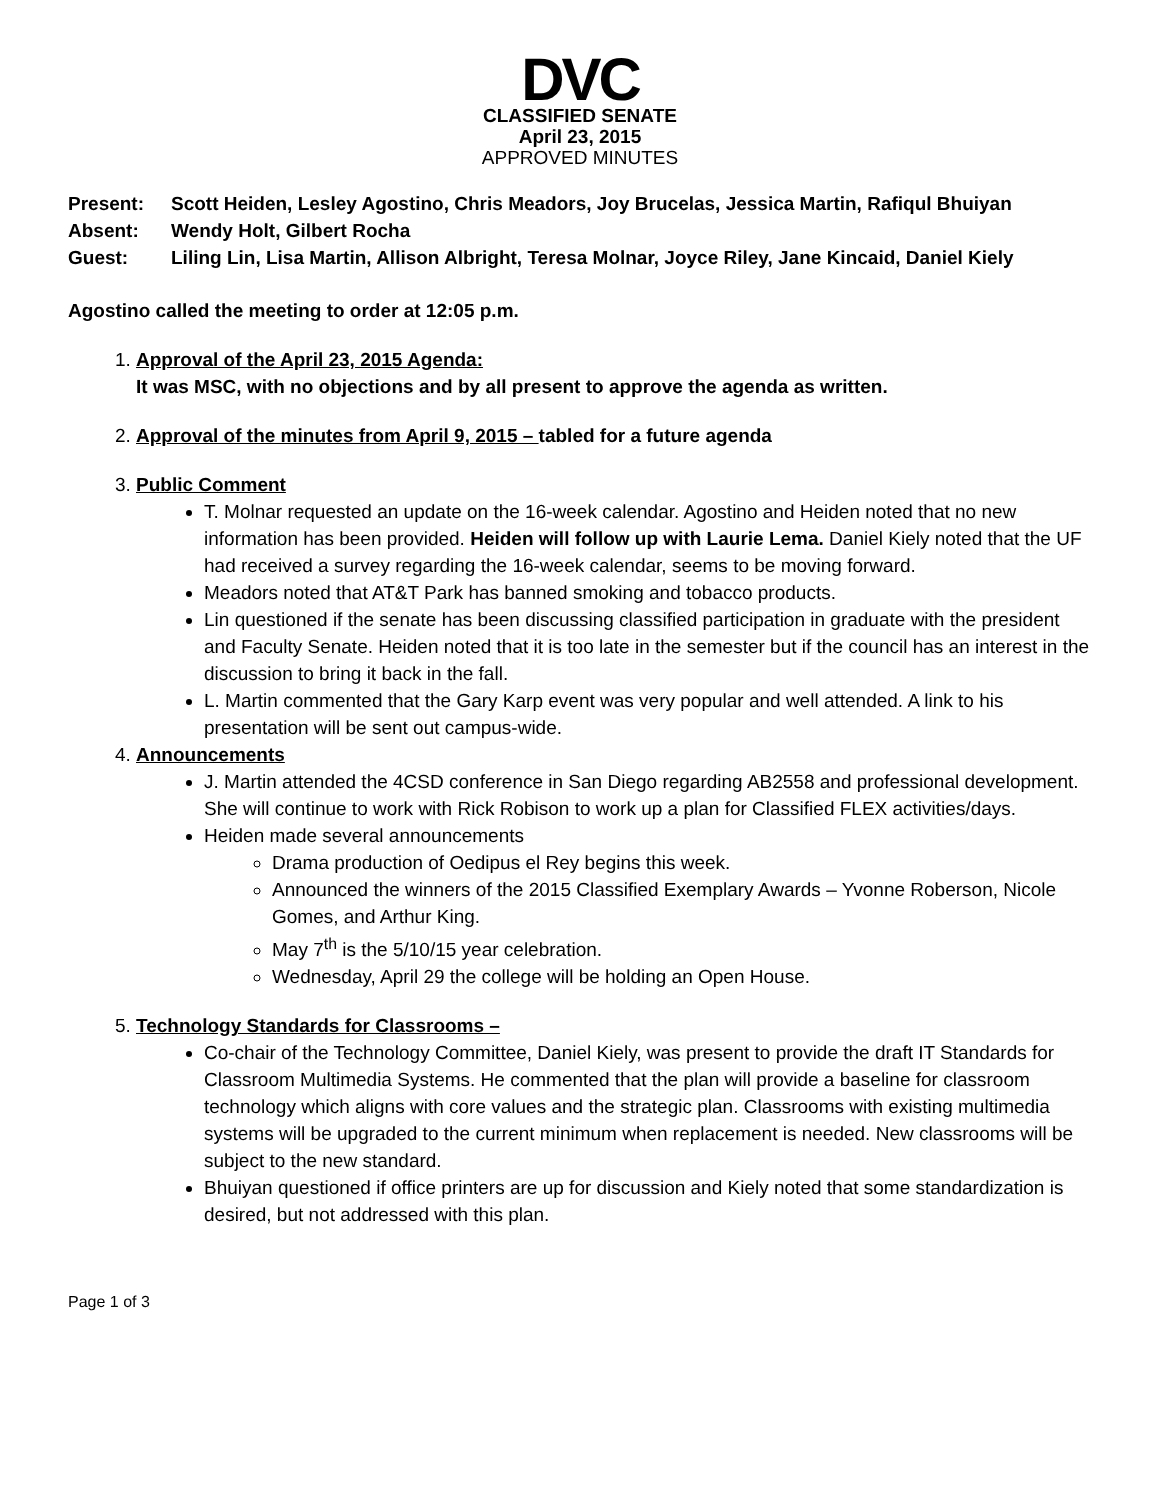DVC
CLASSIFIED SENATE
April 23, 2015
APPROVED MINUTES
Present: Scott Heiden, Lesley Agostino, Chris Meadors, Joy Brucelas, Jessica Martin, Rafiqul Bhuiyan
Absent: Wendy Holt, Gilbert Rocha
Guest: Liling Lin, Lisa Martin, Allison Albright, Teresa Molnar, Joyce Riley, Jane Kincaid, Daniel Kiely
Agostino called the meeting to order at 12:05 p.m.
1. Approval of the April 23, 2015 Agenda:
It was MSC, with no objections and by all present to approve the agenda as written.
2. Approval of the minutes from April 9, 2015 – tabled for a future agenda
3. Public Comment
T. Molnar requested an update on the 16-week calendar. Agostino and Heiden noted that no new information has been provided. Heiden will follow up with Laurie Lema. Daniel Kiely noted that the UF had received a survey regarding the 16-week calendar, seems to be moving forward.
Meadors noted that AT&T Park has banned smoking and tobacco products.
Lin questioned if the senate has been discussing classified participation in graduate with the president and Faculty Senate. Heiden noted that it is too late in the semester but if the council has an interest in the discussion to bring it back in the fall.
L. Martin commented that the Gary Karp event was very popular and well attended. A link to his presentation will be sent out campus-wide.
4. Announcements
J. Martin attended the 4CSD conference in San Diego regarding AB2558 and professional development. She will continue to work with Rick Robison to work up a plan for Classified FLEX activities/days.
Heiden made several announcements
Drama production of Oedipus el Rey begins this week.
Announced the winners of the 2015 Classified Exemplary Awards – Yvonne Roberson, Nicole Gomes, and Arthur King.
May 7<sup>th</sup> is the 5/10/15 year celebration.
Wednesday, April 29 the college will be holding an Open House.
5. Technology Standards for Classrooms –
Co-chair of the Technology Committee, Daniel Kiely, was present to provide the draft IT Standards for Classroom Multimedia Systems. He commented that the plan will provide a baseline for classroom technology which aligns with core values and the strategic plan. Classrooms with existing multimedia systems will be upgraded to the current minimum when replacement is needed. New classrooms will be subject to the new standard.
Bhuiyan questioned if office printers are up for discussion and Kiely noted that some standardization is desired, but not addressed with this plan.
Page 1 of 3